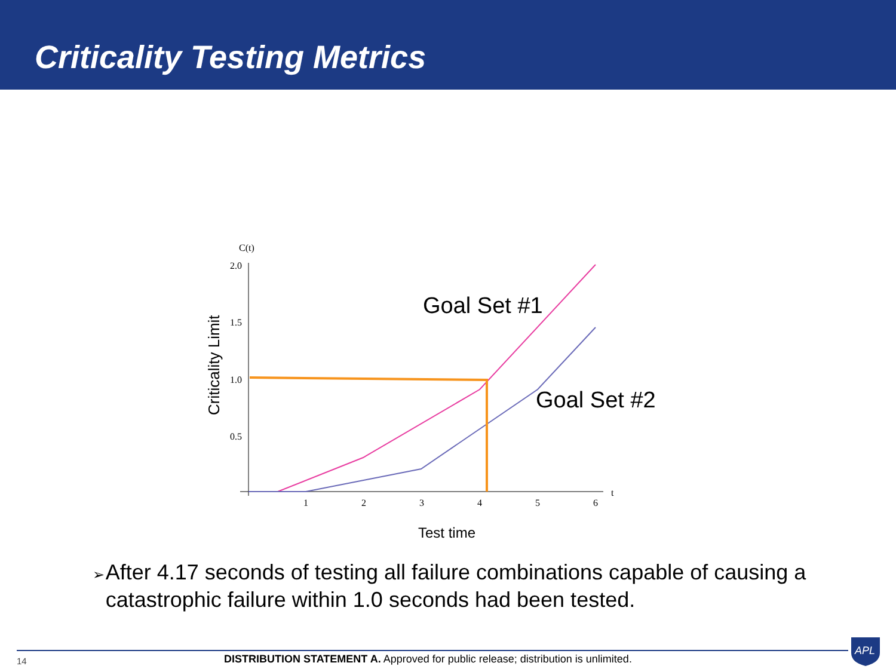Criticality Testing Metrics
C(t)
2.0
1.5
1.0
0.5
1
2
3
4
5
6
t
Criticality Limit
Goal Set #1
Goal Set #2
Test time
➢ After 4.17 seconds of testing all failure combinations capable of causing a catastrophic failure within 1.0 seconds had been tested.
14
DISTRIBUTION STATEMENT A. Approved for public release; distribution is unlimited.
APL